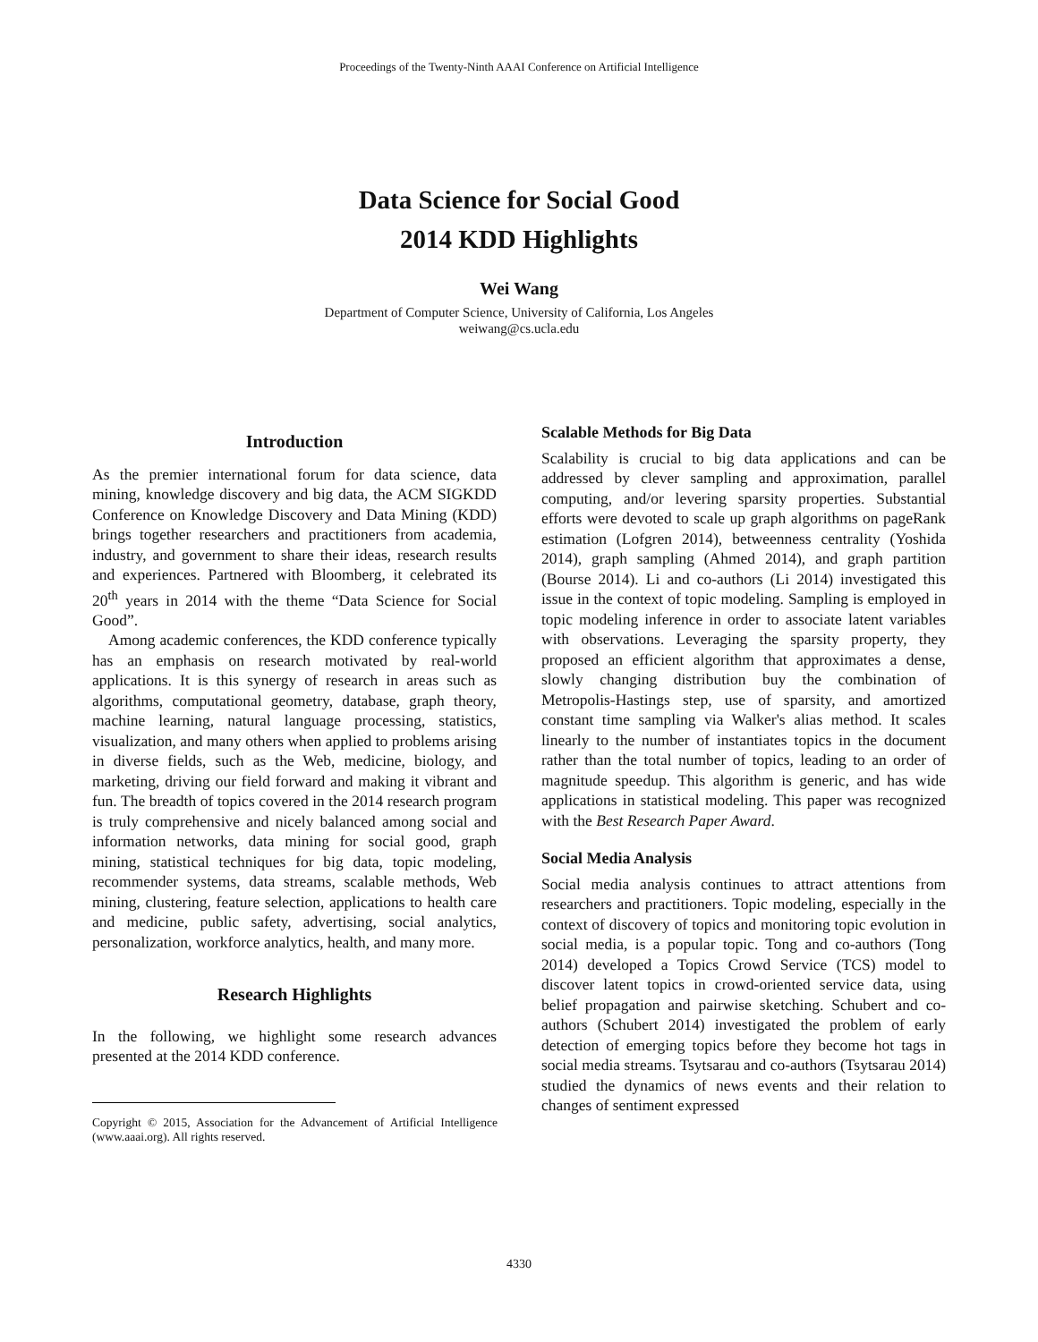Proceedings of the Twenty-Ninth AAAI Conference on Artificial Intelligence
Data Science for Social Good
2014 KDD Highlights
Wei Wang
Department of Computer Science, University of California, Los Angeles
weiwang@cs.ucla.edu
Introduction
As the premier international forum for data science, data mining, knowledge discovery and big data, the ACM SIGKDD Conference on Knowledge Discovery and Data Mining (KDD) brings together researchers and practitioners from academia, industry, and government to share their ideas, research results and experiences. Partnered with Bloomberg, it celebrated its 20<sup>th</sup> years in 2014 with the theme “Data Science for Social Good”.
Among academic conferences, the KDD conference typically has an emphasis on research motivated by real-world applications. It is this synergy of research in areas such as algorithms, computational geometry, database, graph theory, machine learning, natural language processing, statistics, visualization, and many others when applied to problems arising in diverse fields, such as the Web, medicine, biology, and marketing, driving our field forward and making it vibrant and fun. The breadth of topics covered in the 2014 research program is truly comprehensive and nicely balanced among social and information networks, data mining for social good, graph mining, statistical techniques for big data, topic modeling, recommender systems, data streams, scalable methods, Web mining, clustering, feature selection, applications to health care and medicine, public safety, advertising, social analytics, personalization, workforce analytics, health, and many more.
Research Highlights
In the following, we highlight some research advances presented at the 2014 KDD conference.
Copyright © 2015, Association for the Advancement of Artificial Intelligence (www.aaai.org). All rights reserved.
Scalable Methods for Big Data
Scalability is crucial to big data applications and can be addressed by clever sampling and approximation, parallel computing, and/or levering sparsity properties. Substantial efforts were devoted to scale up graph algorithms on pageRank estimation (Lofgren 2014), betweenness centrality (Yoshida 2014), graph sampling (Ahmed 2014), and graph partition (Bourse 2014). Li and co-authors (Li 2014) investigated this issue in the context of topic modeling. Sampling is employed in topic modeling inference in order to associate latent variables with observations. Leveraging the sparsity property, they proposed an efficient algorithm that approximates a dense, slowly changing distribution buy the combination of Metropolis-Hastings step, use of sparsity, and amortized constant time sampling via Walker's alias method. It scales linearly to the number of instantiates topics in the document rather than the total number of topics, leading to an order of magnitude speedup. This algorithm is generic, and has wide applications in statistical modeling. This paper was recognized with the Best Research Paper Award.
Social Media Analysis
Social media analysis continues to attract attentions from researchers and practitioners. Topic modeling, especially in the context of discovery of topics and monitoring topic evolution in social media, is a popular topic. Tong and co-authors (Tong 2014) developed a Topics Crowd Service (TCS) model to discover latent topics in crowd-oriented service data, using belief propagation and pairwise sketching. Schubert and co-authors (Schubert 2014) investigated the problem of early detection of emerging topics before they become hot tags in social media streams. Tsytsarau and co-authors (Tsytsarau 2014) studied the dynamics of news events and their relation to changes of sentiment expressed
4330